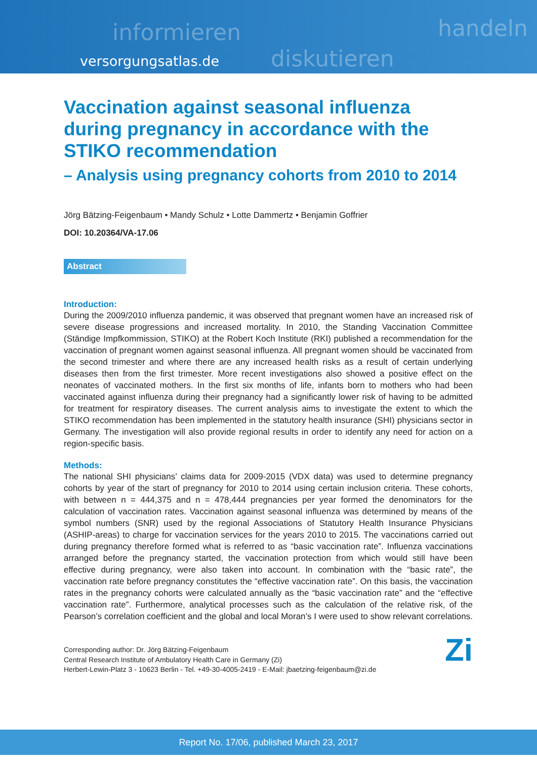informieren
diskutieren
handeln
versorgungsatlas.de
Vaccination against seasonal influenza during pregnancy in accordance with the STIKO recommendation
– Analysis using pregnancy cohorts from 2010 to 2014
Jörg Bätzing-Feigenbaum • Mandy Schulz • Lotte Dammertz • Benjamin Goffrier
DOI: 10.20364/VA-17.06
Abstract
Introduction:
During the 2009/2010 influenza pandemic, it was observed that pregnant women have an increased risk of severe disease progressions and increased mortality. In 2010, the Standing Vaccination Committee (Ständige Impfkommission, STIKO) at the Robert Koch Institute (RKI) published a recommendation for the vaccination of pregnant women against seasonal influenza. All pregnant women should be vaccinated from the second trimester and where there are any increased health risks as a result of certain underlying diseases then from the first trimester. More recent investigations also showed a positive effect on the neonates of vaccinated mothers. In the first six months of life, infants born to mothers who had been vaccinated against influenza during their pregnancy had a significantly lower risk of having to be admitted for treatment for respiratory diseases. The current analysis aims to investigate the extent to which the STIKO recommendation has been implemented in the statutory health insurance (SHI) physicians sector in Germany. The investigation will also provide regional results in order to identify any need for action on a region-specific basis.
Methods:
The national SHI physicians’ claims data for 2009-2015 (VDX data) was used to determine pregnancy cohorts by year of the start of pregnancy for 2010 to 2014 using certain inclusion criteria. These cohorts, with between n = 444,375 and n = 478,444 pregnancies per year formed the denominators for the calculation of vaccination rates. Vaccination against seasonal influenza was determined by means of the symbol numbers (SNR) used by the regional Associations of Statutory Health Insurance Physicians (ASHIP-areas) to charge for vaccination services for the years 2010 to 2015. The vaccinations carried out during pregnancy therefore formed what is referred to as “basic vaccination rate”. Influenza vaccinations arranged before the pregnancy started, the vaccination protection from which would still have been effective during pregnancy, were also taken into account. In combination with the “basic rate”, the vaccination rate before pregnancy constitutes the “effective vaccination rate”. On this basis, the vaccination rates in the pregnancy cohorts were calculated annually as the “basic vaccination rate” and the “effective vaccination rate”. Furthermore, analytical processes such as the calculation of the relative risk, of the Pearson’s correlation coefficient and the global and local Moran’s I were used to show relevant correlations.
Corresponding author: Dr. Jörg Bätzing-Feigenbaum
Central Research Institute of Ambulatory Health Care in Germany (Zi)
Herbert-Lewin-Platz 3 - 10623 Berlin - Tel. +49-30-4005-2419 - E-Mail: jbaetzing-feigenbaum@zi.de
Zi
Report No. 17/06, published March 23, 2017